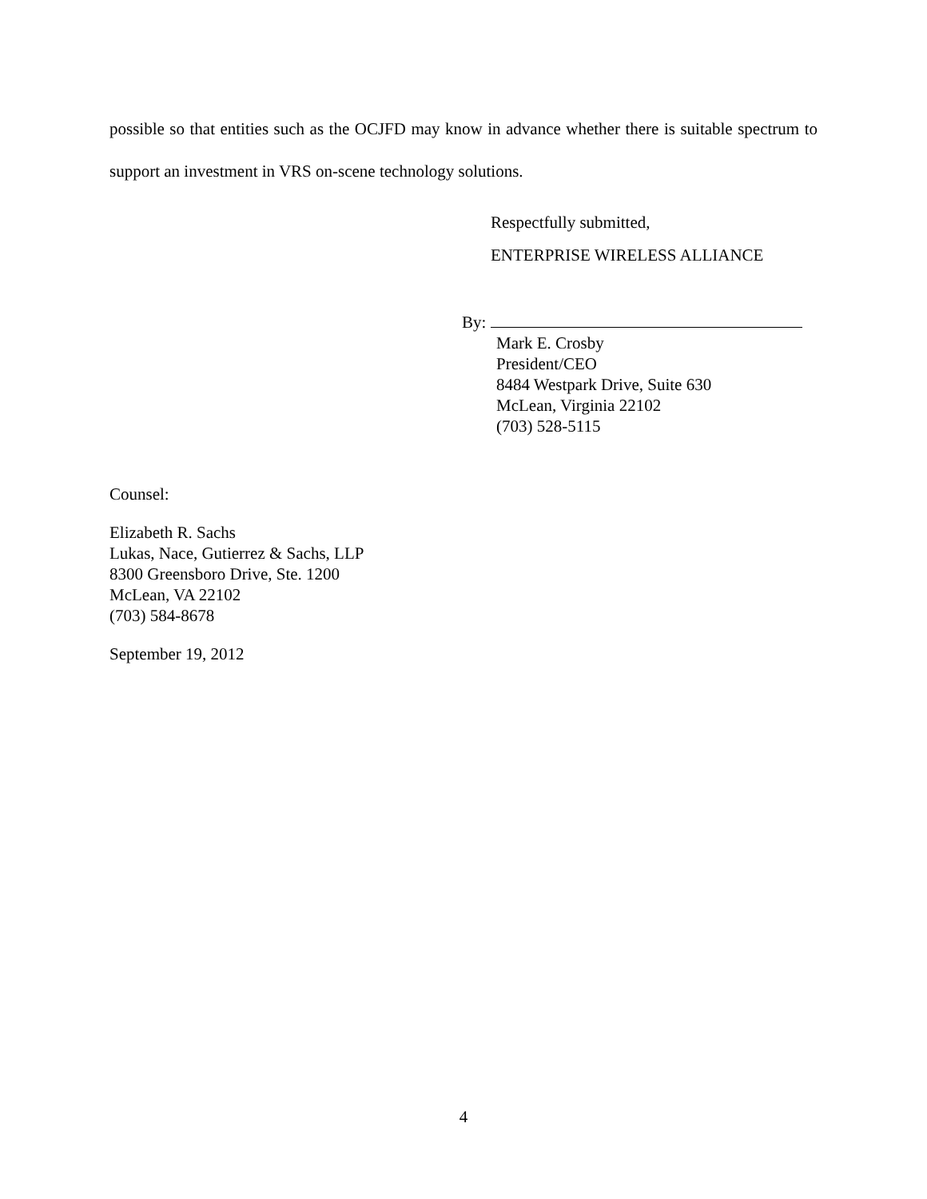possible so that entities such as the OCJFD may know in advance whether there is suitable spectrum to support an investment in VRS on-scene technology solutions.
Respectfully submitted,
ENTERPRISE WIRELESS ALLIANCE
By:
Mark E. Crosby
President/CEO
8484 Westpark Drive, Suite 630
McLean, Virginia 22102
(703) 528-5115
Counsel:
Elizabeth R. Sachs
Lukas, Nace, Gutierrez & Sachs, LLP
8300 Greensboro Drive, Ste. 1200
McLean, VA 22102
(703) 584-8678
September 19, 2012
4